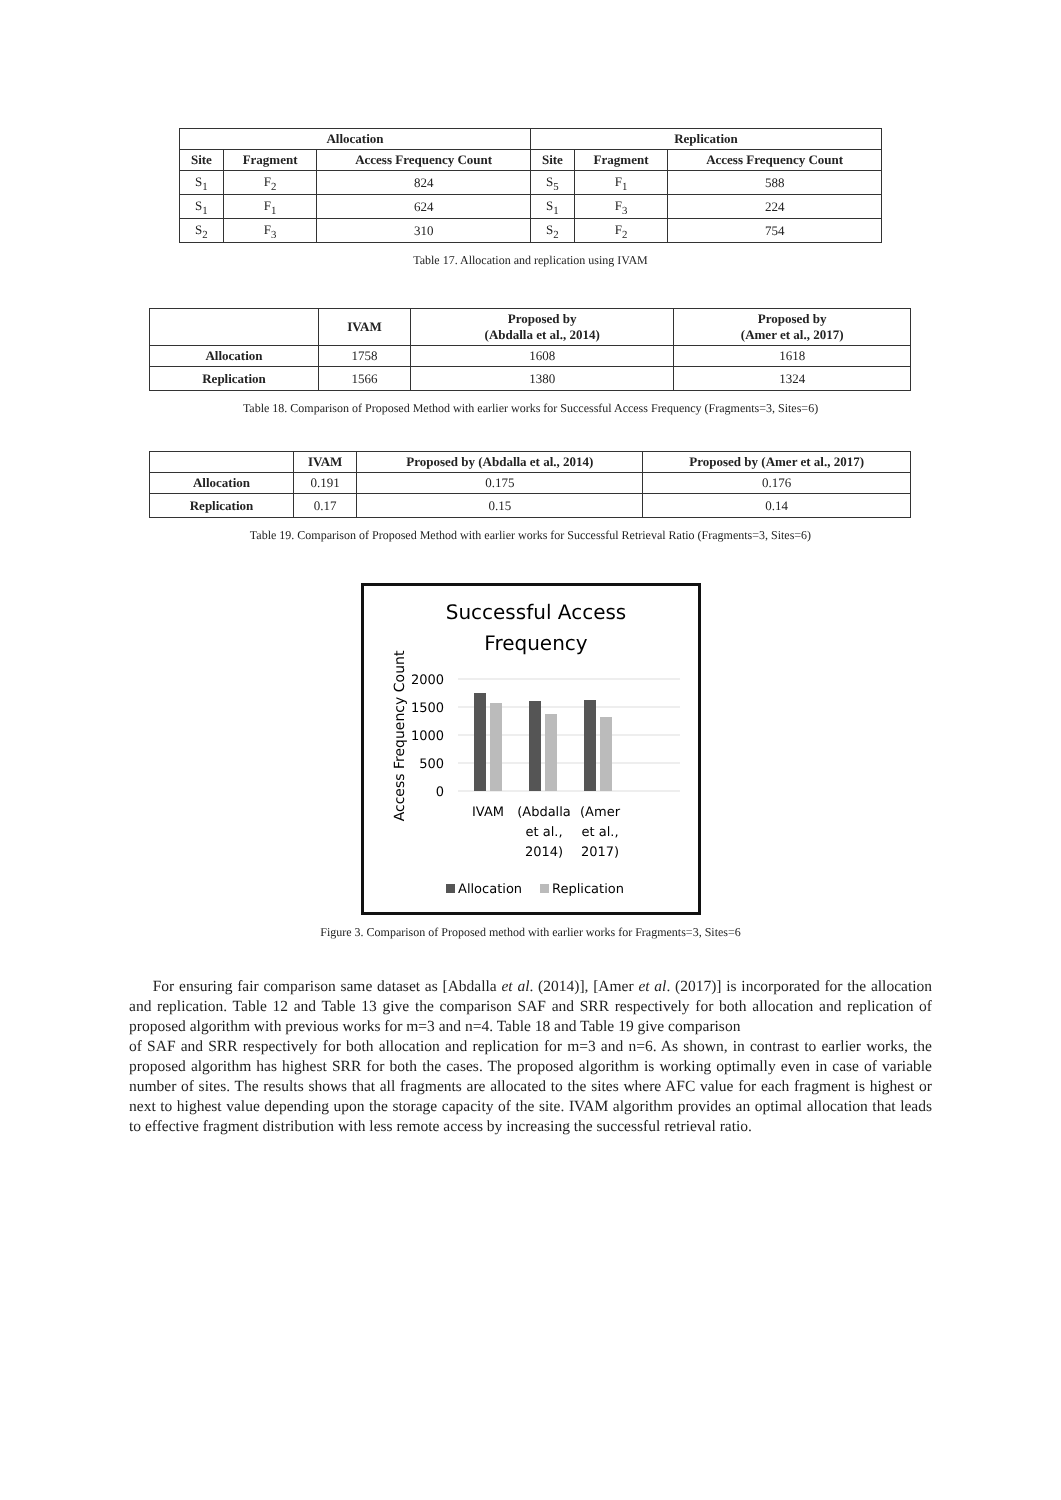| Allocation | | | Replication | | |
| --- | --- | --- | --- | --- | --- |
| Site | Fragment | Access Frequency Count | Site | Fragment | Access Frequency Count |
| S<sub>1</sub> | F<sub>2</sub> | 824 | S<sub>5</sub> | F<sub>1</sub> | 588 |
| S<sub>1</sub> | F<sub>1</sub> | 624 | S<sub>1</sub> | F<sub>3</sub> | 224 |
| S<sub>2</sub> | F<sub>3</sub> | 310 | S<sub>2</sub> | F<sub>2</sub> | 754 |
Table 17. Allocation and replication using IVAM
| | IVAM | Proposed by (Abdalla et al., 2014) | Proposed by (Amer et al., 2017) |
| --- | --- | --- | --- |
| Allocation | 1758 | 1608 | 1618 |
| Replication | 1566 | 1380 | 1324 |
Table 18. Comparison of Proposed Method with earlier works for Successful Access Frequency (Fragments=3, Sites=6)
| | IVAM | Proposed by (Abdalla et al., 2014) | Proposed by (Amer et al., 2017) |
| --- | --- | --- | --- |
| Allocation | 0.191 | 0.175 | 0.176 |
| Replication | 0.17 | 0.15 | 0.14 |
Table 19. Comparison of Proposed Method with earlier works for Successful Retrieval Ratio (Fragments=3, Sites=6)
Successful Access
Frequency
2000
1500
1000
500
0
Access Frequency Count
IVAM
(Abdalla
et al.,
2014)
(Amer
et al.,
2017)
Allocation
Replication
Figure 3. Comparison of Proposed method with earlier works for Fragments=3, Sites=6
For ensuring fair comparison same dataset as [Abdalla et al. (2014)], [Amer et al. (2017)] is incorporated for the allocation and replication. Table 12 and Table 13 give the comparison SAF and SRR respectively for both allocation and replication of proposed algorithm with previous works for m=3 and n=4. Table 18 and Table 19 give comparison
of SAF and SRR respectively for both allocation and replication for m=3 and n=6. As shown, in contrast to earlier works, the proposed algorithm has highest SRR for both the cases. The proposed algorithm is working optimally even in case of variable number of sites. The results shows that all fragments are allocated to the sites where AFC value for each fragment is highest or next to highest value depending upon the storage capacity of the site. IVAM algorithm provides an optimal allocation that leads to effective fragment distribution with less remote access by increasing the successful retrieval ratio.